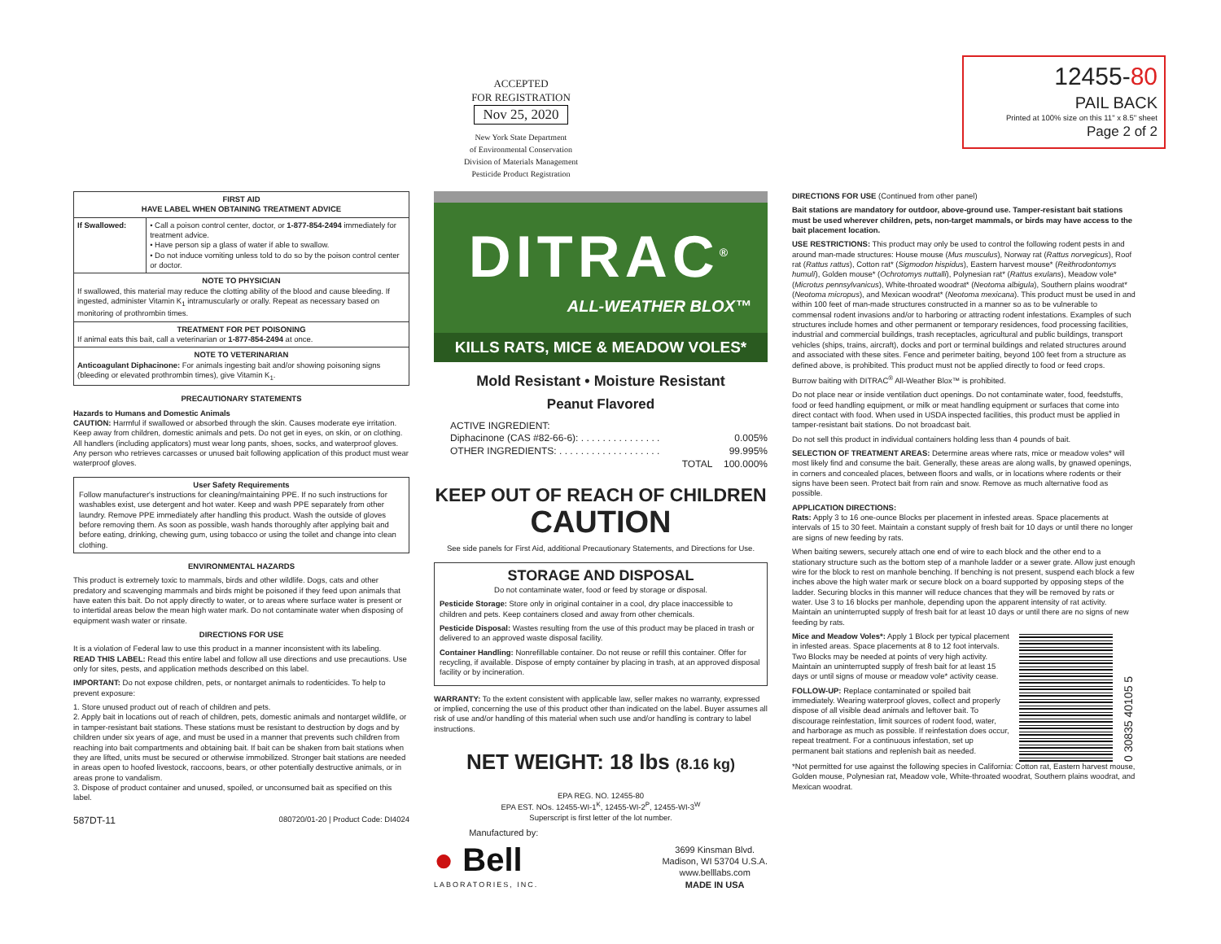ACCEPTED
FOR REGISTRATION
Nov 25, 2020
New York State Department
of Environmental Conservation
Division of Materials Management
Pesticide Product Registration
12455-80
PAIL BACK
Printed at 100% size on this 11" x 8.5" sheet
Page 2 of 2
| FIRST AID HAVE LABEL WHEN OBTAINING TREATMENT ADVICE | |
| If Swallowed: | • Call a poison control center, doctor, or 1-877-854-2494 immediately for treatment advice. • Have person sip a glass of water if able to swallow. • Do not induce vomiting unless told to do so by the poison control center or doctor. |
| NOTE TO PHYSICIAN If swallowed, this material may reduce the clotting ability of the blood and cause bleeding. If ingested, administer Vitamin K<sub>1</sub> intramuscularly or orally. Repeat as necessary based on monitoring of prothrombin times. | |
| TREATMENT FOR PET POISONING If animal eats this bait, call a veterinarian or 1-877-854-2494 at once. | |
| NOTE TO VETERINARIAN Anticoagulant Diphacinone: For animals ingesting bait and/or showing poisoning signs (bleeding or elevated prothrombin times), give Vitamin K<sub>1</sub>. | |
PRECAUTIONARY STATEMENTS
Hazards to Humans and Domestic Animals
CAUTION: Harmful if swallowed or absorbed through the skin. Causes moderate eye irritation. Keep away from children, domestic animals and pets. Do not get in eyes, on skin, or on clothing. All handlers (including applicators) must wear long pants, shoes, socks, and waterproof gloves. Any person who retrieves carcasses or unused bait following application of this product must wear waterproof gloves.
User Safety Requirements
Follow manufacturer's instructions for cleaning/maintaining PPE. If no such instructions for washables exist, use detergent and hot water. Keep and wash PPE separately from other laundry. Remove PPE immediately after handling this product. Wash the outside of gloves before removing them. As soon as possible, wash hands thoroughly after applying bait and before eating, drinking, chewing gum, using tobacco or using the toilet and change into clean clothing.
ENVIRONMENTAL HAZARDS
This product is extremely toxic to mammals, birds and other wildlife. Dogs, cats and other predatory and scavenging mammals and birds might be poisoned if they feed upon animals that have eaten this bait. Do not apply directly to water, or to areas where surface water is present or to intertidal areas below the mean high water mark. Do not contaminate water when disposing of equipment wash water or rinsate.
DIRECTIONS FOR USE
It is a violation of Federal law to use this product in a manner inconsistent with its labeling.
READ THIS LABEL: Read this entire label and follow all use directions and use precautions. Use only for sites, pests, and application methods described on this label.
IMPORTANT: Do not expose children, pets, or nontarget animals to rodenticides. To help to prevent exposure:
1. Store unused product out of reach of children and pets.
2. Apply bait in locations out of reach of children, pets, domestic animals and nontarget wildlife, or in tamper-resistant bait stations. These stations must be resistant to destruction by dogs and by children under six years of age, and must be used in a manner that prevents such children from reaching into bait compartments and obtaining bait. If bait can be shaken from bait stations when they are lifted, units must be secured or otherwise immobilized. Stronger bait stations are needed in areas open to hoofed livestock, raccoons, bears, or other potentially destructive animals, or in areas prone to vandalism.
3. Dispose of product container and unused, spoiled, or unconsumed bait as specified on this label.
587DT-11 080720/01-20 | Product Code: DI4024
DITRAC<sup>®</sup>
ALL-WEATHER BLOX™
KILLS RATS, MICE & MEADOW VOLES*
Mold Resistant • Moisture Resistant
Peanut Flavored
| ACTIVE INGREDIENT: | |
| Diphacinone (CAS #82-66-6): . . . . . . . . . . . . . . . | 0.005% |
| OTHER INGREDIENTS: . . . . . . . . . . . . . . . . . . . | 99.995% |
| TOTAL | 100.000% |
KEEP OUT OF REACH OF CHILDREN
CAUTION
See side panels for First Aid, additional Precautionary Statements, and Directions for Use.
STORAGE AND DISPOSAL
Do not contaminate water, food or feed by storage or disposal.
Pesticide Storage: Store only in original container in a cool, dry place inaccessible to children and pets. Keep containers closed and away from other chemicals.
Pesticide Disposal: Wastes resulting from the use of this product may be placed in trash or delivered to an approved waste disposal facility.
Container Handling: Nonrefillable container. Do not reuse or refill this container. Offer for recycling, if available. Dispose of empty container by placing in trash, at an approved disposal facility or by incineration.
WARRANTY: To the extent consistent with applicable law, seller makes no warranty, expressed or implied, concerning the use of this product other than indicated on the label. Buyer assumes all risk of use and/or handling of this material when such use and/or handling is contrary to label instructions.
NET WEIGHT: 18 lbs (8.16 kg)
EPA REG. NO. 12455-80
EPA EST. NOs. 12455-WI-1<sup>K</sup>, 12455-WI-2<sup>P</sup>, 12455-WI-3<sup>W</sup>
Superscript is first letter of the lot number.
Manufactured by:
● Bell
LABORATORIES, INC.
3699 Kinsman Blvd.
Madison, WI 53704 U.S.A.
www.belllabs.com
MADE IN USA
DIRECTIONS FOR USE (Continued from other panel)
Bait stations are mandatory for outdoor, above-ground use. Tamper-resistant bait stations must be used wherever children, pets, non-target mammals, or birds may have access to the bait placement location.
USE RESTRICTIONS: This product may only be used to control the following rodent pests in and around man-made structures: House mouse (Mus musculus), Norway rat (Rattus norvegicus), Roof rat (Rattus rattus), Cotton rat* (Sigmodon hispidus), Eastern harvest mouse* (Reithrodontomys humulí), Golden mouse* (Ochrotomys nuttalli), Polynesian rat* (Rattus exulans), Meadow vole* (Microtus pennsylvanicus), White-throated woodrat* (Neotoma albigula), Southern plains woodrat* (Neotoma micropus), and Mexican woodrat* (Neotoma mexicana). This product must be used in and within 100 feet of man-made structures constructed in a manner so as to be vulnerable to commensal rodent invasions and/or to harboring or attracting rodent infestations. Examples of such structures include homes and other permanent or temporary residences, food processing facilities, industrial and commercial buildings, trash receptacles, agricultural and public buildings, transport vehicles (ships, trains, aircraft), docks and port or terminal buildings and related structures around and associated with these sites. Fence and perimeter baiting, beyond 100 feet from a structure as defined above, is prohibited. This product must not be applied directly to food or feed crops.
Burrow baiting with DITRAC<sup>®</sup> All-Weather Blox™ is prohibited.
Do not place near or inside ventilation duct openings. Do not contaminate water, food, feedstuffs, food or feed handling equipment, or milk or meat handling equipment or surfaces that come into direct contact with food. When used in USDA inspected facilities, this product must be applied in tamper-resistant bait stations. Do not broadcast bait.
Do not sell this product in individual containers holding less than 4 pounds of bait.
SELECTION OF TREATMENT AREAS: Determine areas where rats, mice or meadow voles* will most likely find and consume the bait. Generally, these areas are along walls, by gnawed openings, in corners and concealed places, between floors and walls, or in locations where rodents or their signs have been seen. Protect bait from rain and snow. Remove as much alternative food as possible.
APPLICATION DIRECTIONS:
Rats: Apply 3 to 16 one-ounce Blocks per placement in infested areas. Space placements at intervals of 15 to 30 feet. Maintain a constant supply of fresh bait for 10 days or until there no longer are signs of new feeding by rats.
When baiting sewers, securely attach one end of wire to each block and the other end to a stationary structure such as the bottom step of a manhole ladder or a sewer grate. Allow just enough wire for the block to rest on manhole benching. If benching is not present, suspend each block a few inches above the high water mark or secure block on a board supported by opposing steps of the ladder. Securing blocks in this manner will reduce chances that they will be removed by rats or water. Use 3 to 16 blocks per manhole, depending upon the apparent intensity of rat activity. Maintain an uninterrupted supply of fresh bait for at least 10 days or until there are no signs of new feeding by rats.
Mice and Meadow Voles*: Apply 1 Block per typical placement in infested areas. Space placements at 8 to 12 foot intervals. Two Blocks may be needed at points of very high activity. Maintain an uninterrupted supply of fresh bait for at least 15 days or until signs of mouse or meadow vole* activity cease.
FOLLOW-UP: Replace contaminated or spoiled bait immediately. Wearing waterproof gloves, collect and properly dispose of all visible dead animals and leftover bait. To discourage reinfestation, limit sources of rodent food, water, and harborage as much as possible. If reinfestation does occur, repeat treatment. For a continuous infestation, set up permanent bait stations and replenish bait as needed.
0 30835 40105 5
*Not permitted for use against the following species in California: Cotton rat, Eastern harvest mouse, Golden mouse, Polynesian rat, Meadow vole, White-throated woodrat, Southern plains woodrat, and Mexican woodrat.